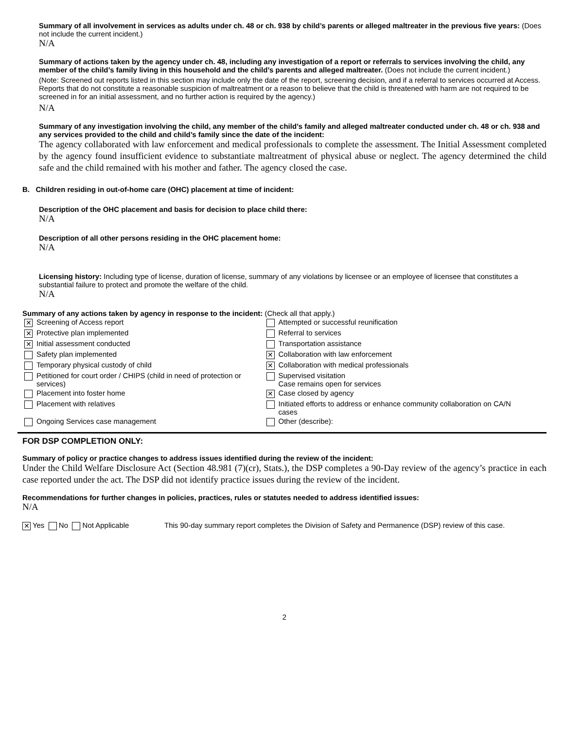Summary of all involvement in services as adults under ch. 48 or ch. 938 by child’s parents or alleged maltreater in the previous five years: (Does not include the current incident.)
N/A
Summary of actions taken by the agency under ch. 48, including any investigation of a report or referrals to services involving the child, any member of the child’s family living in this household and the child’s parents and alleged maltreater. (Does not include the current incident.)
(Note: Screened out reports listed in this section may include only the date of the report, screening decision, and if a referral to services occurred at Access. Reports that do not constitute a reasonable suspicion of maltreatment or a reason to believe that the child is threatened with harm are not required to be screened in for an initial assessment, and no further action is required by the agency.)
N/A
Summary of any investigation involving the child, any member of the child’s family and alleged maltreater conducted under ch. 48 or ch. 938 and any services provided to the child and child’s family since the date of the incident:
The agency collaborated with law enforcement and medical professionals to complete the assessment. The Initial Assessment completed by the agency found insufficient evidence to substantiate maltreatment of physical abuse or neglect. The agency determined the child safe and the child remained with his mother and father. The agency closed the case.
B. Children residing in out-of-home care (OHC) placement at time of incident:
Description of the OHC placement and basis for decision to place child there:
N/A
Description of all other persons residing in the OHC placement home:
N/A
Licensing history: Including type of license, duration of license, summary of any violations by licensee or an employee of licensee that constitutes a substantial failure to protect and promote the welfare of the child.
N/A
Summary of any actions taken by agency in response to the incident: (Check all that apply.)
| ✕ | Screening of Access report | | Attempted or successful reunification |
| ✕ | Protective plan implemented | | Referral to services |
| ✕ | Initial assessment conducted | | Transportation assistance |
| | Safety plan implemented | ✕ | Collaboration with law enforcement |
| | Temporary physical custody of child | ✕ | Collaboration with medical professionals |
| | Petitioned for court order / CHIPS (child in need of protection or services) | | Supervised visitation Case remains open for services |
| | Placement into foster home | ✕ | Case closed by agency |
| | Placement with relatives | | Initiated efforts to address or enhance community collaboration on CA/N cases |
| | Ongoing Services case management | | Other (describe): |
FOR DSP COMPLETION ONLY:
Summary of policy or practice changes to address issues identified during the review of the incident:
Under the Child Welfare Disclosure Act (Section 48.981 (7)(cr), Stats.), the DSP completes a 90-Day review of the agency’s practice in each case reported under the act. The DSP did not identify practice issues during the review of the incident.
Recommendations for further changes in policies, practices, rules or statutes needed to address identified issues:
N/A
✕ Yes No Not Applicable This 90-day summary report completes the Division of Safety and Permanence (DSP) review of this case.
2